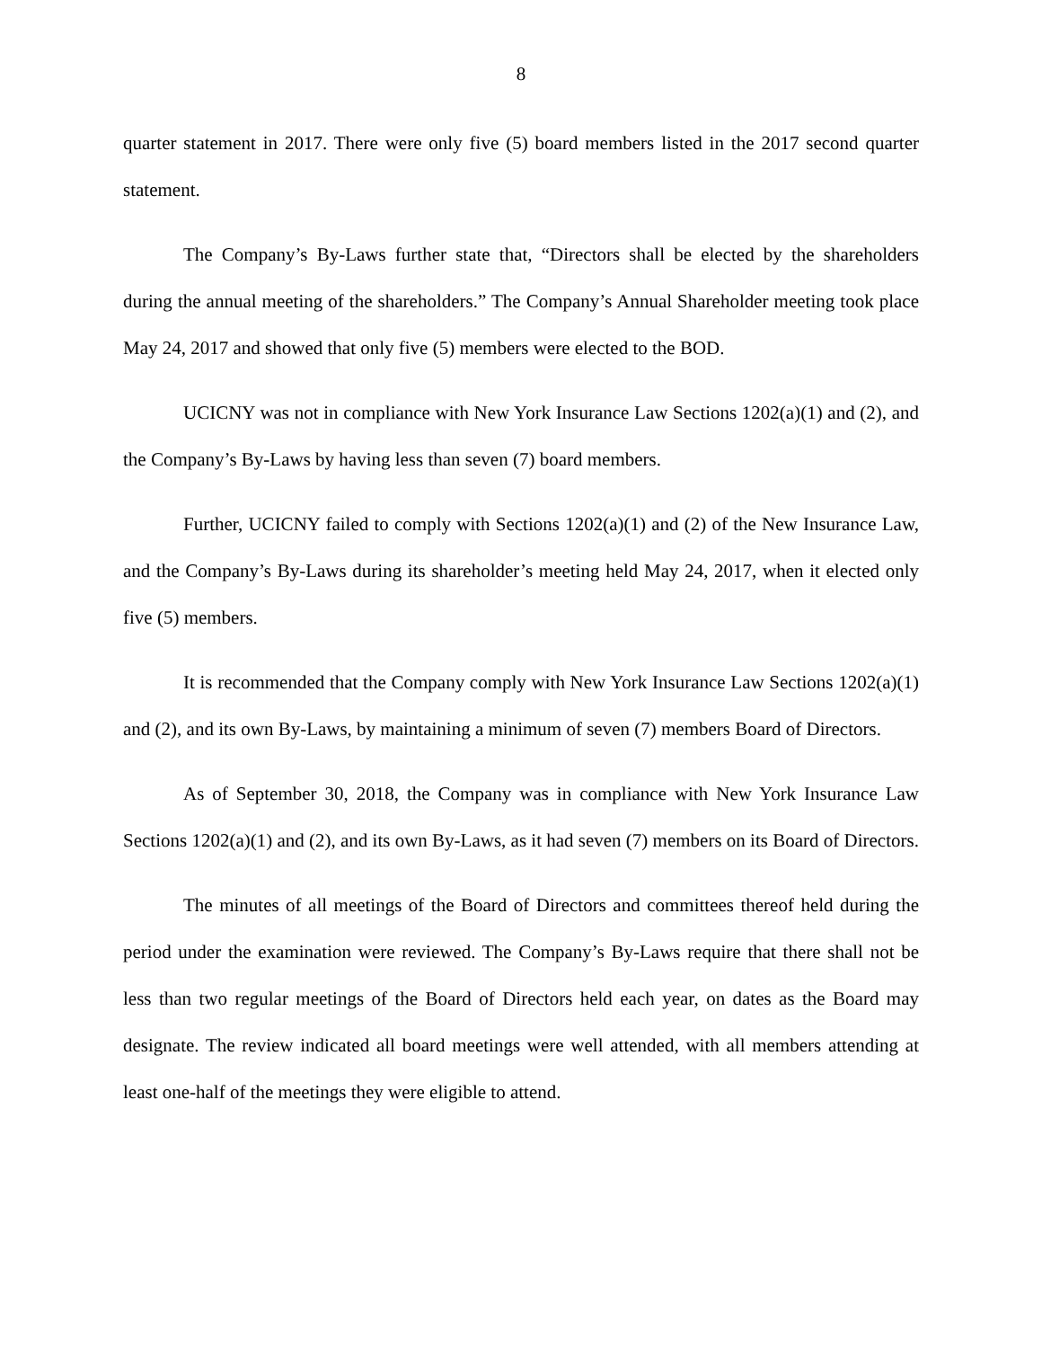8
quarter statement in 2017. There were only five (5) board members listed in the 2017 second quarter statement.
The Company’s By-Laws further state that, “Directors shall be elected by the shareholders during the annual meeting of the shareholders.” The Company’s Annual Shareholder meeting took place May 24, 2017 and showed that only five (5) members were elected to the BOD.
UCICNY was not in compliance with New York Insurance Law Sections 1202(a)(1) and (2), and the Company’s By-Laws by having less than seven (7) board members.
Further, UCICNY failed to comply with Sections 1202(a)(1) and (2) of the New Insurance Law, and the Company’s By-Laws during its shareholder’s meeting held May 24, 2017, when it elected only five (5) members.
It is recommended that the Company comply with New York Insurance Law Sections 1202(a)(1) and (2), and its own By-Laws, by maintaining a minimum of seven (7) members Board of Directors.
As of September 30, 2018, the Company was in compliance with New York Insurance Law Sections 1202(a)(1) and (2), and its own By-Laws, as it had seven (7) members on its Board of Directors.
The minutes of all meetings of the Board of Directors and committees thereof held during the period under the examination were reviewed. The Company’s By-Laws require that there shall not be less than two regular meetings of the Board of Directors held each year, on dates as the Board may designate. The review indicated all board meetings were well attended, with all members attending at least one-half of the meetings they were eligible to attend.